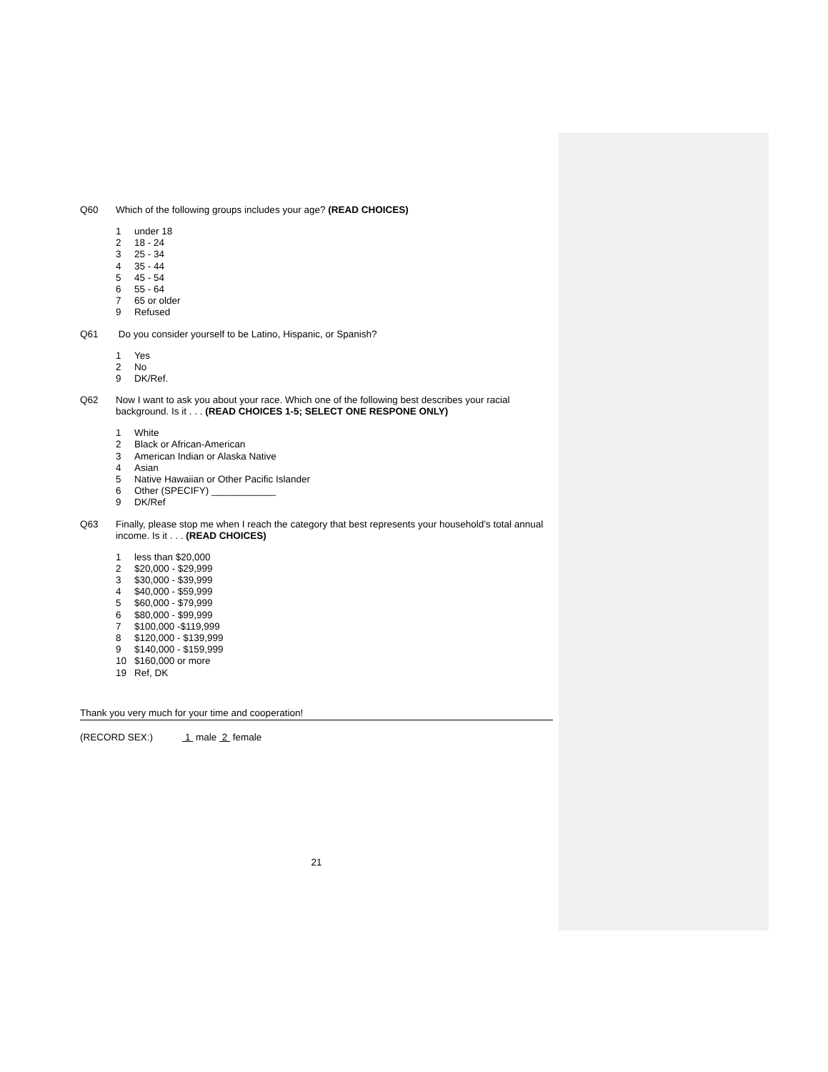Q60 Which of the following groups includes your age? (READ CHOICES)
1 under 18
2 18 - 24
3 25 - 34
4 35 - 44
5 45 - 54
6 55 - 64
7 65 or older
9 Refused
Q61 Do you consider yourself to be Latino, Hispanic, or Spanish?
1 Yes
2 No
9 DK/Ref.
Q62 Now I want to ask you about your race. Which one of the following best describes your racial background. Is it . . . (READ CHOICES 1-5; SELECT ONE RESPONE ONLY)
1 White
2 Black or African-American
3 American Indian or Alaska Native
4 Asian
5 Native Hawaiian or Other Pacific Islander
6 Other (SPECIFY) ____________
9 DK/Ref
Q63 Finally, please stop me when I reach the category that best represents your household’s total annual income. Is it . . . (READ CHOICES)
1 less than $20,000
2 $20,000 - $29,999
3 $30,000 - $39,999
4 $40,000 - $59,999
5 $60,000 - $79,999
6 $80,000 - $99,999
7 $100,000 -$119,999
8 $120,000 - $139,999
9 $140,000 - $159,999
10 $160,000 or more
19 Ref, DK
Thank you very much for your time and cooperation!
(RECORD SEX:) 1 male 2 female
21